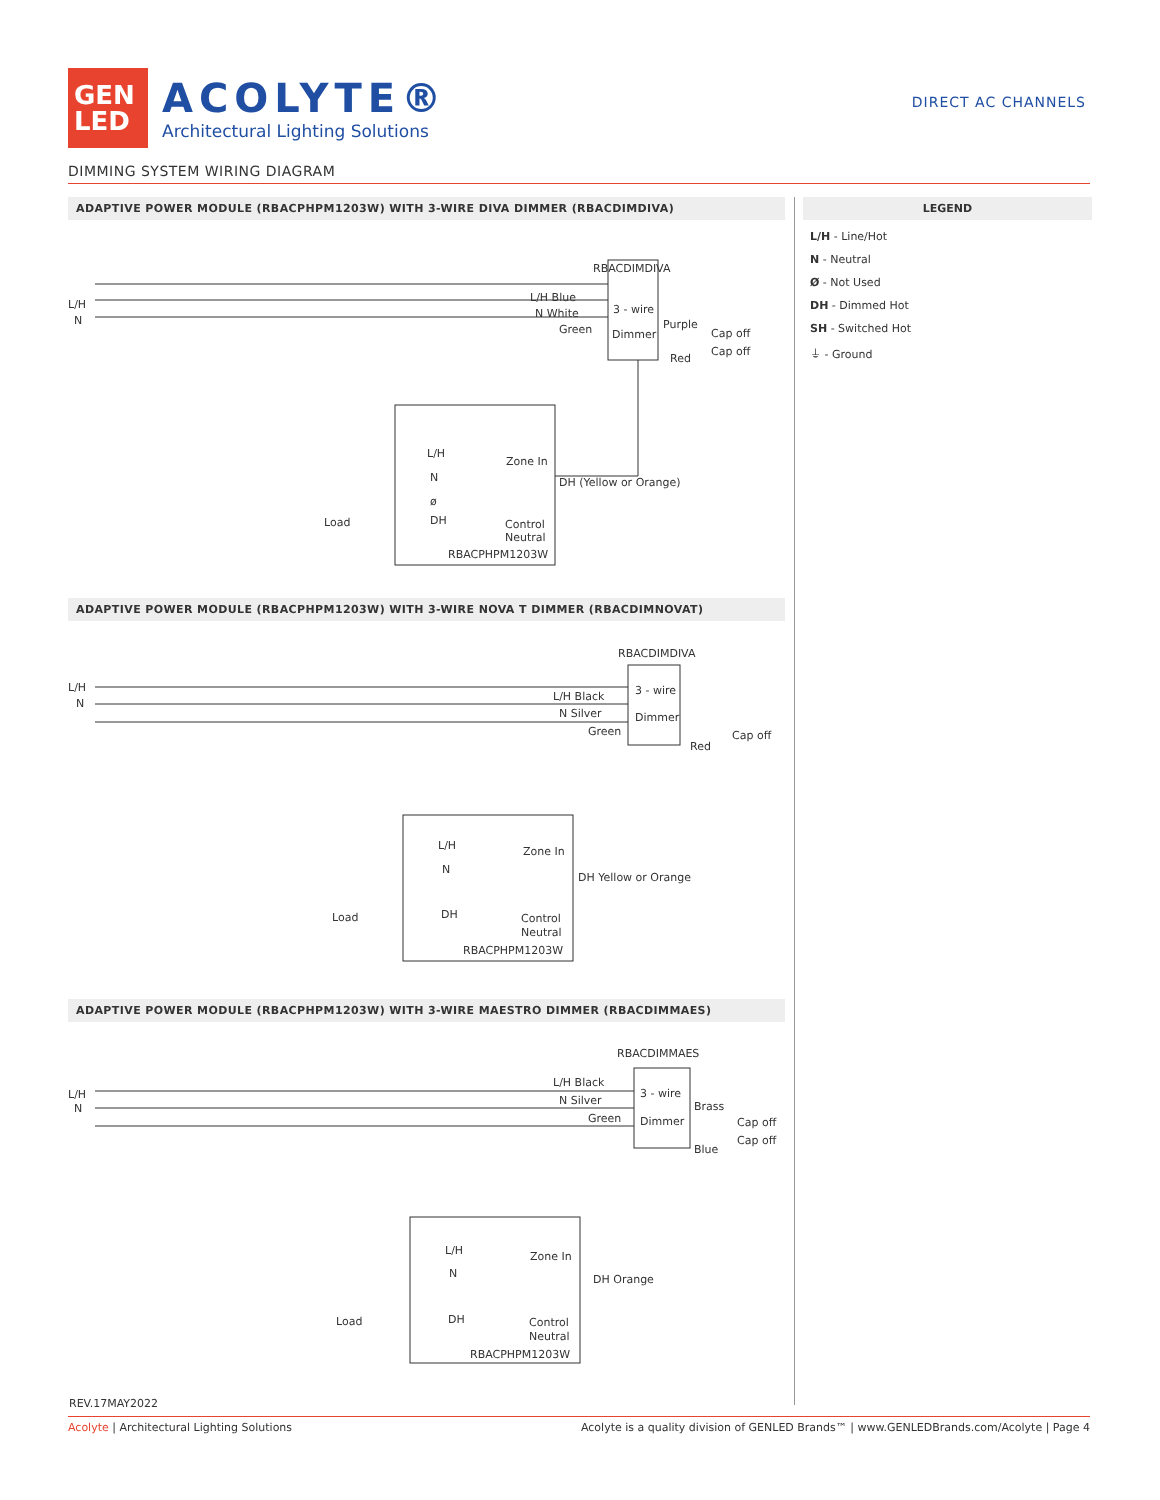GEN
LED
ACOLYTE®
Architectural Lighting Solutions
DIRECT AC CHANNELS
DIMMING SYSTEM WIRING DIAGRAM
ADAPTIVE POWER MODULE (RBACPHPM1203W) WITH 3-WIRE DIVA DIMMER (RBACDIMDIVA)
L/H
N
RBACDIMDIVA
L/H Blue
N White
Green
3 - wire
Dimmer
Purple
Cap off
Cap off
Red
L/H
N
ø
DH
Zone In
DH (Yellow or Orange)
Control
Neutral
RBACPHPM1203W
Load
ADAPTIVE POWER MODULE (RBACPHPM1203W) WITH 3-WIRE NOVA T DIMMER (RBACDIMNOVAT)
L/H
N
RBACDIMDIVA
L/H Black
N Silver
Green
3 - wire
Dimmer
Cap off
Red
L/H
N
Zone In
DH Yellow or Orange
DH
Control
Neutral
RBACPHPM1203W
Load
ADAPTIVE POWER MODULE (RBACPHPM1203W) WITH 3-WIRE MAESTRO DIMMER (RBACDIMMAES)
L/H
N
RBACDIMMAES
L/H Black
N Silver
Green
3 - wire
Dimmer
Brass
Cap off
Cap off
Blue
L/H
N
Zone In
DH Orange
DH
Control
Neutral
RBACPHPM1203W
Load
LEGEND
L/H - Line/Hot
N - Neutral
Ø - Not Used
DH - Dimmed Hot
SH - Switched Hot
⏚ - Ground
REV.17MAY2022
Acolyte | Architectural Lighting Solutions Acolyte is a quality division of GENLED Brands™ | www.GENLEDBrands.com/Acolyte | Page 4